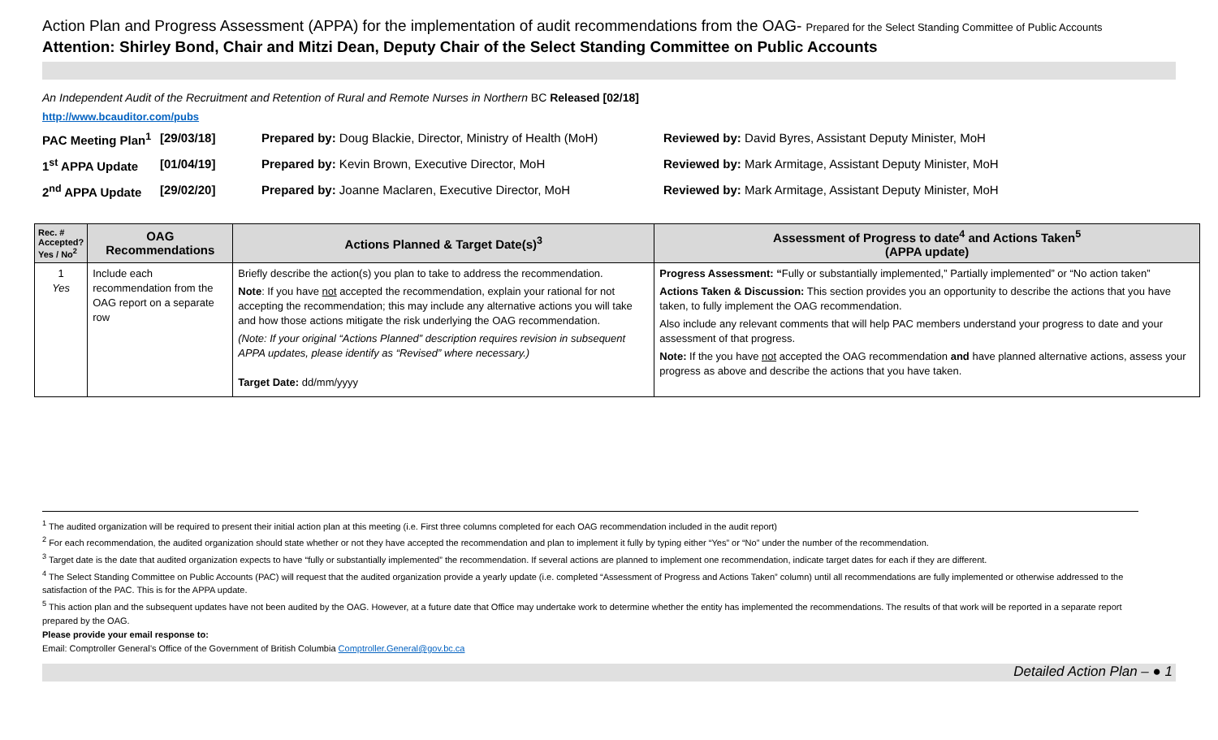Action Plan and Progress Assessment (APPA) for the implementation of audit recommendations from the OAG- Prepared for the Select Standing Committee of Public Accounts
Attention: Shirley Bond, Chair and Mitzi Dean, Deputy Chair of the Select Standing Committee on Public Accounts
An Independent Audit of the Recruitment and Retention of Rural and Remote Nurses in Northern BC Released [02/18]
http://www.bcauditor.com/pubs
PAC Meeting Plan<sup>1</sup> [29/03/18]
Prepared by: Doug Blackie, Director, Ministry of Health (MoH)
Reviewed by: David Byres, Assistant Deputy Minister, MoH
1<sup>st</sup> APPA Update [01/04/19]
Prepared by: Kevin Brown, Executive Director, MoH
Reviewed by: Mark Armitage, Assistant Deputy Minister, MoH
2<sup>nd</sup> APPA Update [29/02/20]
Prepared by: Joanne Maclaren, Executive Director, MoH
Reviewed by: Mark Armitage, Assistant Deputy Minister, MoH
| Rec. # Accepted? Yes / No<sup>2</sup> | OAG Recommendations | Actions Planned & Target Date(s)<sup>3</sup> | Assessment of Progress to date<sup>4</sup> and Actions Taken<sup>5</sup> (APPA update) |
| --- | --- | --- | --- |
| 1 Yes | Include each recommendation from the OAG report on a separate row | Briefly describe the action(s) you plan to take to address the recommendation. Note : If you have not accepted the recommendation, explain your rational for not accepting the recommendation; this may include any alternative actions you will take and how those actions mitigate the risk underlying the OAG recommendation. (Note: If your original “Actions Planned” description requires revision in subsequent APPA updates, please identify as “Revised” where necessary.) Target Date: dd/mm/yyyy | Progress Assessment: “ Fully or substantially implemented,” Partially implemented” or “No action taken” Actions Taken & Discussion: This section provides you an opportunity to describe the actions that you have taken, to fully implement the OAG recommendation. Also include any relevant comments that will help PAC members understand your progress to date and your assessment of that progress. Note: If the you have not accepted the OAG recommendation and have planned alternative actions, assess your progress as above and describe the actions that you have taken. |
<sup>1</sup> The audited organization will be required to present their initial action plan at this meeting (i.e. First three columns completed for each OAG recommendation included in the audit report)
<sup>2</sup> For each recommendation, the audited organization should state whether or not they have accepted the recommendation and plan to implement it fully by typing either “Yes” or “No” under the number of the recommendation.
<sup>3</sup> Target date is the date that audited organization expects to have “fully or substantially implemented” the recommendation. If several actions are planned to implement one recommendation, indicate target dates for each if they are different.
<sup>4</sup> The Select Standing Committee on Public Accounts (PAC) will request that the audited organization provide a yearly update (i.e. completed “Assessment of Progress and Actions Taken” column) until all recommendations are fully implemented or otherwise addressed to the satisfaction of the PAC. This is for the APPA update.
<sup>5</sup> This action plan and the subsequent updates have not been audited by the OAG. However, at a future date that Office may undertake work to determine whether the entity has implemented the recommendations. The results of that work will be reported in a separate report prepared by the OAG.
Please provide your email response to:
Email: Comptroller General’s Office of the Government of British Columbia Comptroller.General@gov.bc.ca
Detailed Action Plan – ● 1